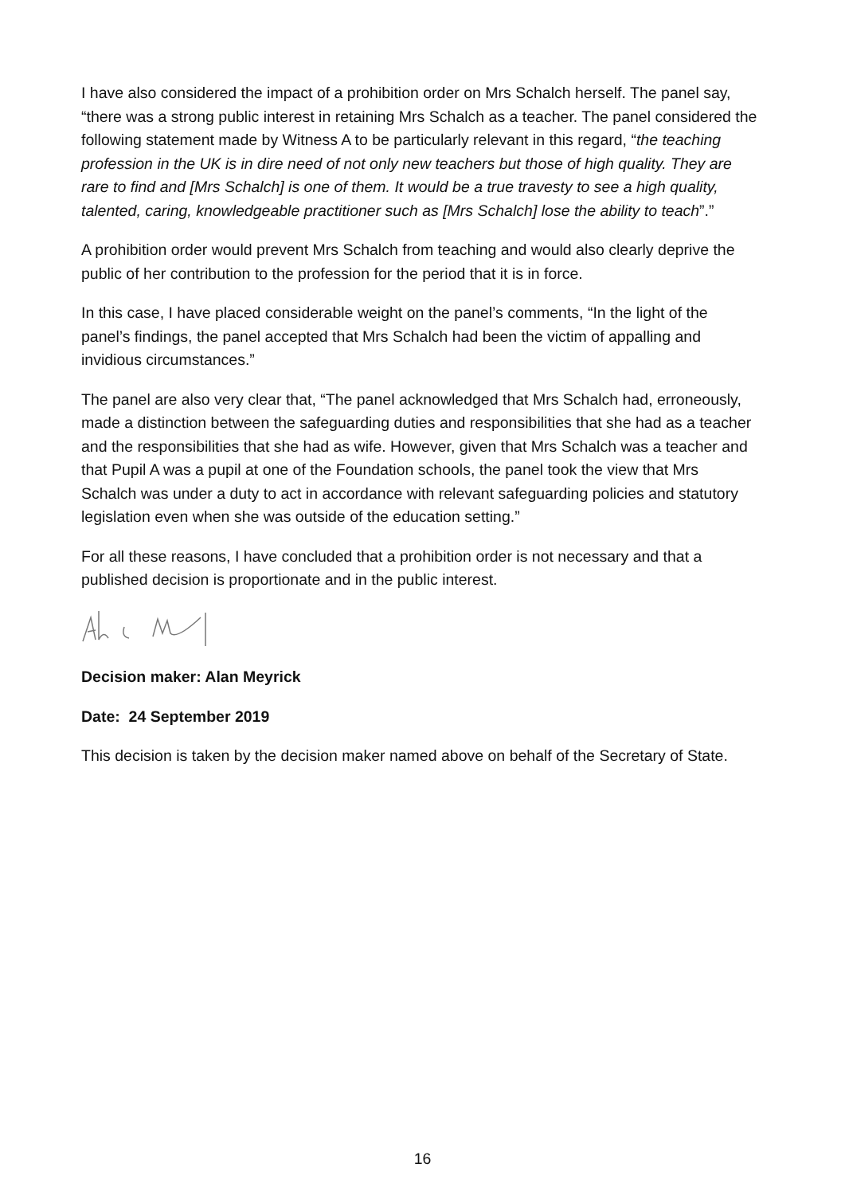I have also considered the impact of a prohibition order on Mrs Schalch herself. The panel say, “there was a strong public interest in retaining Mrs Schalch as a teacher. The panel considered the following statement made by Witness A to be particularly relevant in this regard, “the teaching profession in the UK is in dire need of not only new teachers but those of high quality. They are rare to find and [Mrs Schalch] is one of them. It would be a true travesty to see a high quality, talented, caring, knowledgeable practitioner such as [Mrs Schalch] lose the ability to teach”.”
A prohibition order would prevent Mrs Schalch from teaching and would also clearly deprive the public of her contribution to the profession for the period that it is in force.
In this case, I have placed considerable weight on the panel’s comments, “In the light of the panel’s findings, the panel accepted that Mrs Schalch had been the victim of appalling and invidious circumstances.”
The panel are also very clear that, “The panel acknowledged that Mrs Schalch had, erroneously, made a distinction between the safeguarding duties and responsibilities that she had as a teacher and the responsibilities that she had as wife. However, given that Mrs Schalch was a teacher and that Pupil A was a pupil at one of the Foundation schools, the panel took the view that Mrs Schalch was under a duty to act in accordance with relevant safeguarding policies and statutory legislation even when she was outside of the education setting.”
For all these reasons, I have concluded that a prohibition order is not necessary and that a published decision is proportionate and in the public interest.
Decision maker: Alan Meyrick
Date: 24 September 2019
This decision is taken by the decision maker named above on behalf of the Secretary of State.
16